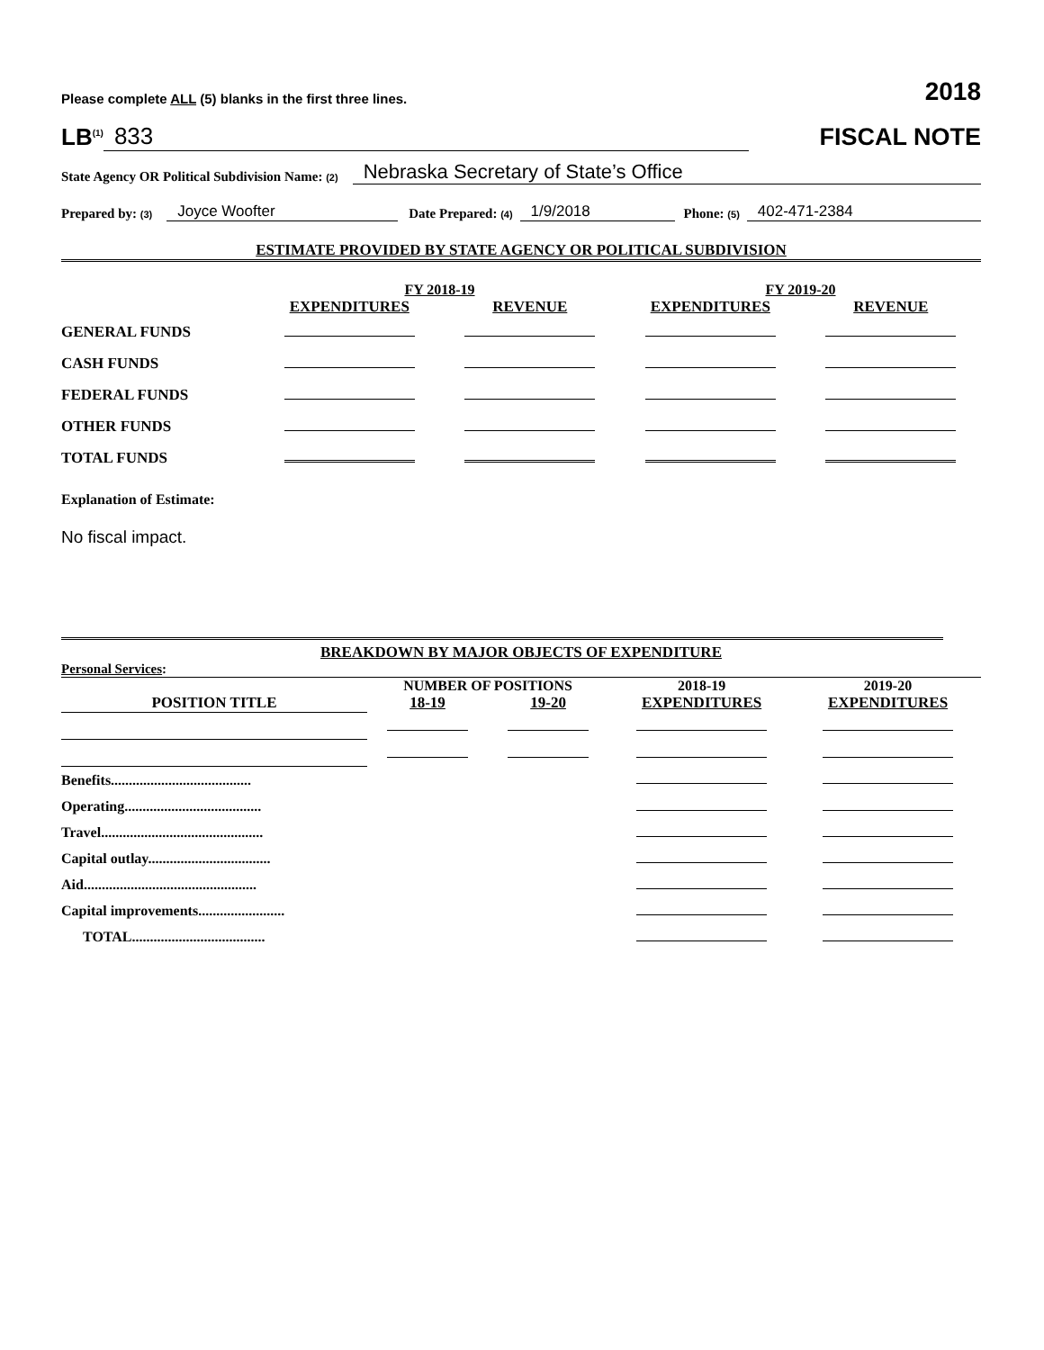Please complete ALL (5) blanks in the first three lines. 2018
LB<sup>(1)</sup> 833 FISCAL NOTE
State Agency OR Political Subdivision Name: (2) Nebraska Secretary of State’s Office
Prepared by: (3) Joyce Woofter Date Prepared: (4) 1/9/2018 Phone: (5) 402-471-2384
ESTIMATE PROVIDED BY STATE AGENCY OR POLITICAL SUBDIVISION
| | FY 2018-19 | | FY 2019-20 | |
| | EXPENDITURES | REVENUE | EXPENDITURES | REVENUE |
| GENERAL FUNDS | | | | |
| CASH FUNDS | | | | |
| FEDERAL FUNDS | | | | |
| OTHER FUNDS | | | | |
| TOTAL FUNDS | | | | |
Explanation of Estimate:
No fiscal impact.
BREAKDOWN BY MAJOR OBJECTS OF EXPENDITURE
Personal Services:
| | NUMBER OF POSITIONS | | 2018-19 | 2019-20 |
| POSITION TITLE | 18-19 | 19-20 | EXPENDITURES | EXPENDITURES |
| Benefits....................................... | | | | |
| Operating...................................... | | | | |
| Travel............................................. | | | | |
| Capital outlay.................................. | | | | |
| Aid................................................ | | | | |
| Capital improvements........................ | | | | |
| TOTAL..................................... | | | | |